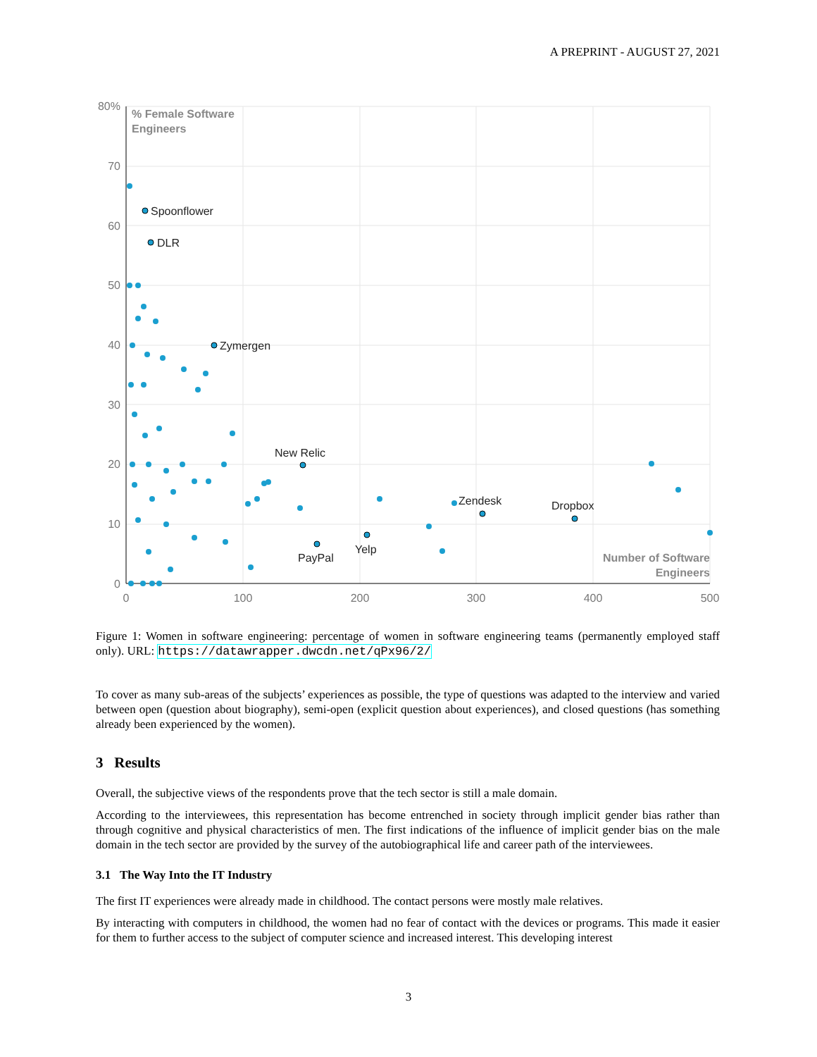A PREPRINT - AUGUST 27, 2021
80%
70
60
50
40
30
20
10
0
0
100
200
300
400
500
% Female Software
Engineers
Number of Software
Engineers
Spoonflower
DLR
Zymergen
New Relic
PayPal
Yelp
Zendesk
Dropbox
Figure 1: Women in software engineering: percentage of women in software engineering teams (permanently employed staff only). URL: https://datawrapper.dwcdn.net/qPx96/2/
To cover as many sub-areas of the subjects’ experiences as possible, the type of questions was adapted to the interview and varied between open (question about biography), semi-open (explicit question about experiences), and closed questions (has something already been experienced by the women).
3 Results
Overall, the subjective views of the respondents prove that the tech sector is still a male domain.
According to the interviewees, this representation has become entrenched in society through implicit gender bias rather than through cognitive and physical characteristics of men. The first indications of the influence of implicit gender bias on the male domain in the tech sector are provided by the survey of the autobiographical life and career path of the interviewees.
3.1 The Way Into the IT Industry
The first IT experiences were already made in childhood. The contact persons were mostly male relatives.
By interacting with computers in childhood, the women had no fear of contact with the devices or programs. This made it easier for them to further access to the subject of computer science and increased interest. This developing interest
3